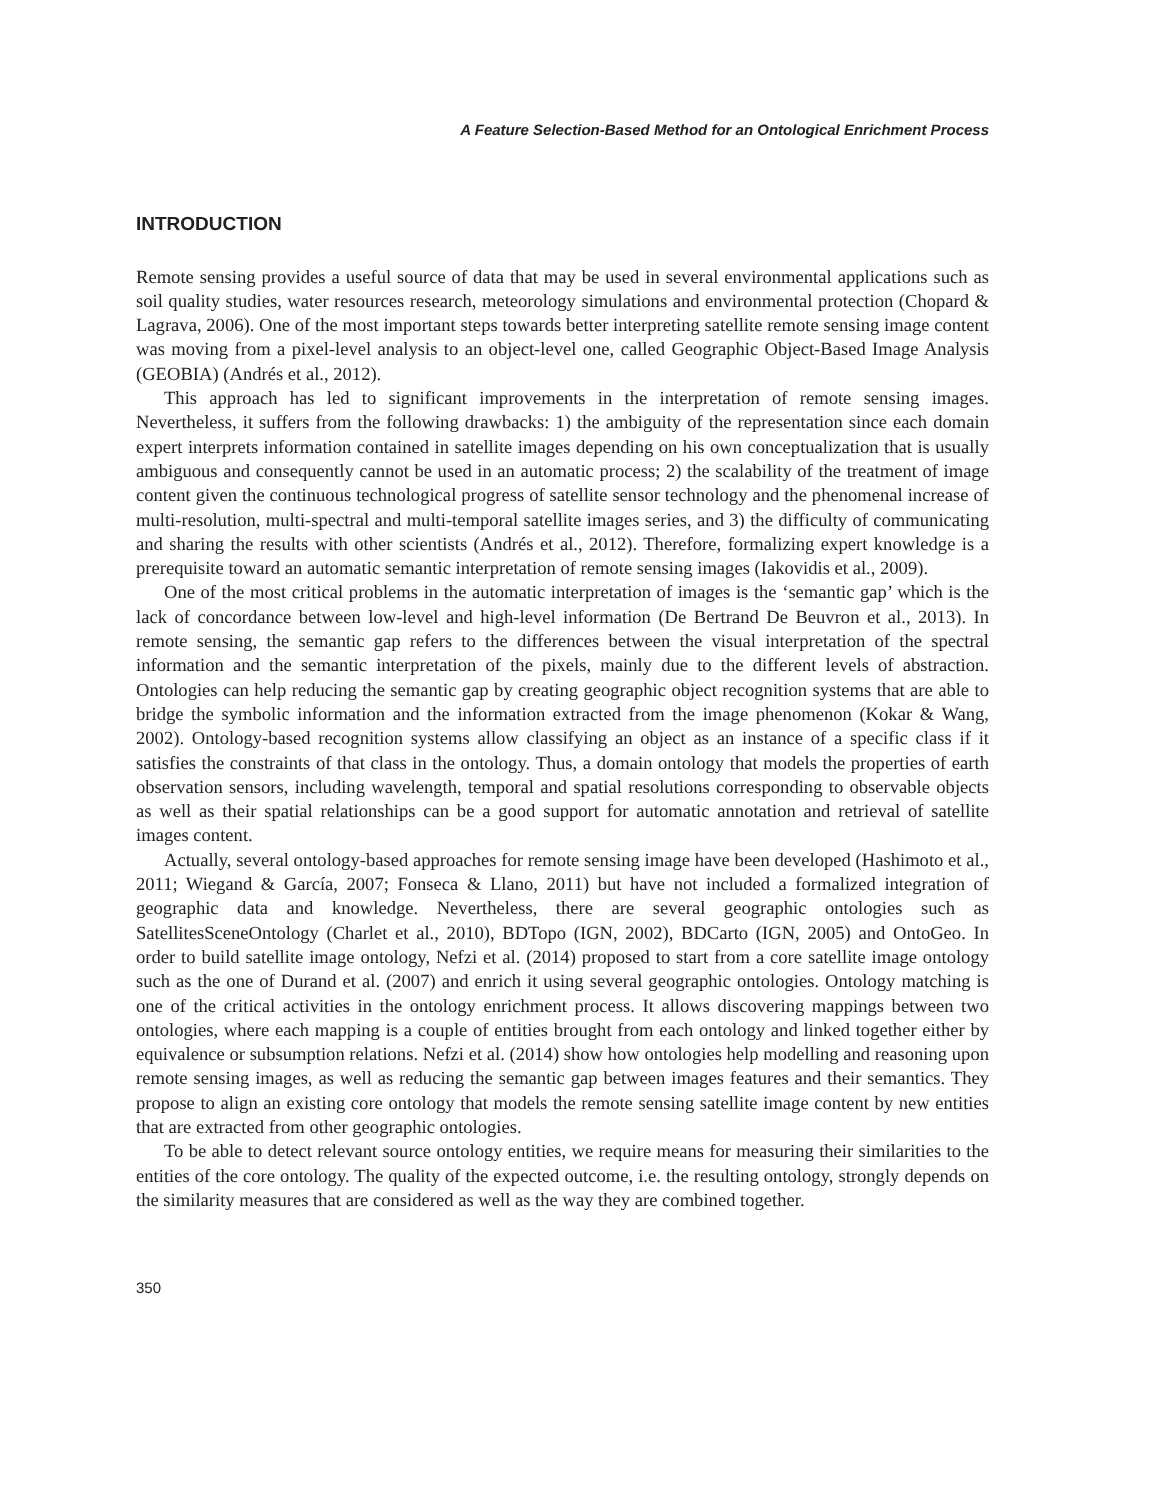A Feature Selection-Based Method for an Ontological Enrichment Process
INTRODUCTION
Remote sensing provides a useful source of data that may be used in several environmental applications such as soil quality studies, water resources research, meteorology simulations and environmental protection (Chopard & Lagrava, 2006). One of the most important steps towards better interpreting satellite remote sensing image content was moving from a pixel-level analysis to an object-level one, called Geographic Object-Based Image Analysis (GEOBIA) (Andrés et al., 2012).
This approach has led to significant improvements in the interpretation of remote sensing images. Nevertheless, it suffers from the following drawbacks: 1) the ambiguity of the representation since each domain expert interprets information contained in satellite images depending on his own conceptualization that is usually ambiguous and consequently cannot be used in an automatic process; 2) the scalability of the treatment of image content given the continuous technological progress of satellite sensor technology and the phenomenal increase of multi-resolution, multi-spectral and multi-temporal satellite images series, and 3) the difficulty of communicating and sharing the results with other scientists (Andrés et al., 2012). Therefore, formalizing expert knowledge is a prerequisite toward an automatic semantic interpretation of remote sensing images (Iakovidis et al., 2009).
One of the most critical problems in the automatic interpretation of images is the ‘semantic gap’ which is the lack of concordance between low-level and high-level information (De Bertrand De Beuvron et al., 2013). In remote sensing, the semantic gap refers to the differences between the visual interpretation of the spectral information and the semantic interpretation of the pixels, mainly due to the different levels of abstraction. Ontologies can help reducing the semantic gap by creating geographic object recognition systems that are able to bridge the symbolic information and the information extracted from the image phenomenon (Kokar & Wang, 2002). Ontology-based recognition systems allow classifying an object as an instance of a specific class if it satisfies the constraints of that class in the ontology. Thus, a domain ontology that models the properties of earth observation sensors, including wavelength, temporal and spatial resolutions corresponding to observable objects as well as their spatial relationships can be a good support for automatic annotation and retrieval of satellite images content.
Actually, several ontology-based approaches for remote sensing image have been developed (Hashimoto et al., 2011; Wiegand & García, 2007; Fonseca & Llano, 2011) but have not included a formalized integration of geographic data and knowledge. Nevertheless, there are several geographic ontologies such as SatellitesSceneOntology (Charlet et al., 2010), BDTopo (IGN, 2002), BDCarto (IGN, 2005) and OntoGeo. In order to build satellite image ontology, Nefzi et al. (2014) proposed to start from a core satellite image ontology such as the one of Durand et al. (2007) and enrich it using several geographic ontologies. Ontology matching is one of the critical activities in the ontology enrichment process. It allows discovering mappings between two ontologies, where each mapping is a couple of entities brought from each ontology and linked together either by equivalence or subsumption relations. Nefzi et al. (2014) show how ontologies help modelling and reasoning upon remote sensing images, as well as reducing the semantic gap between images features and their semantics. They propose to align an existing core ontology that models the remote sensing satellite image content by new entities that are extracted from other geographic ontologies.
To be able to detect relevant source ontology entities, we require means for measuring their similarities to the entities of the core ontology. The quality of the expected outcome, i.e. the resulting ontology, strongly depends on the similarity measures that are considered as well as the way they are combined together.
350